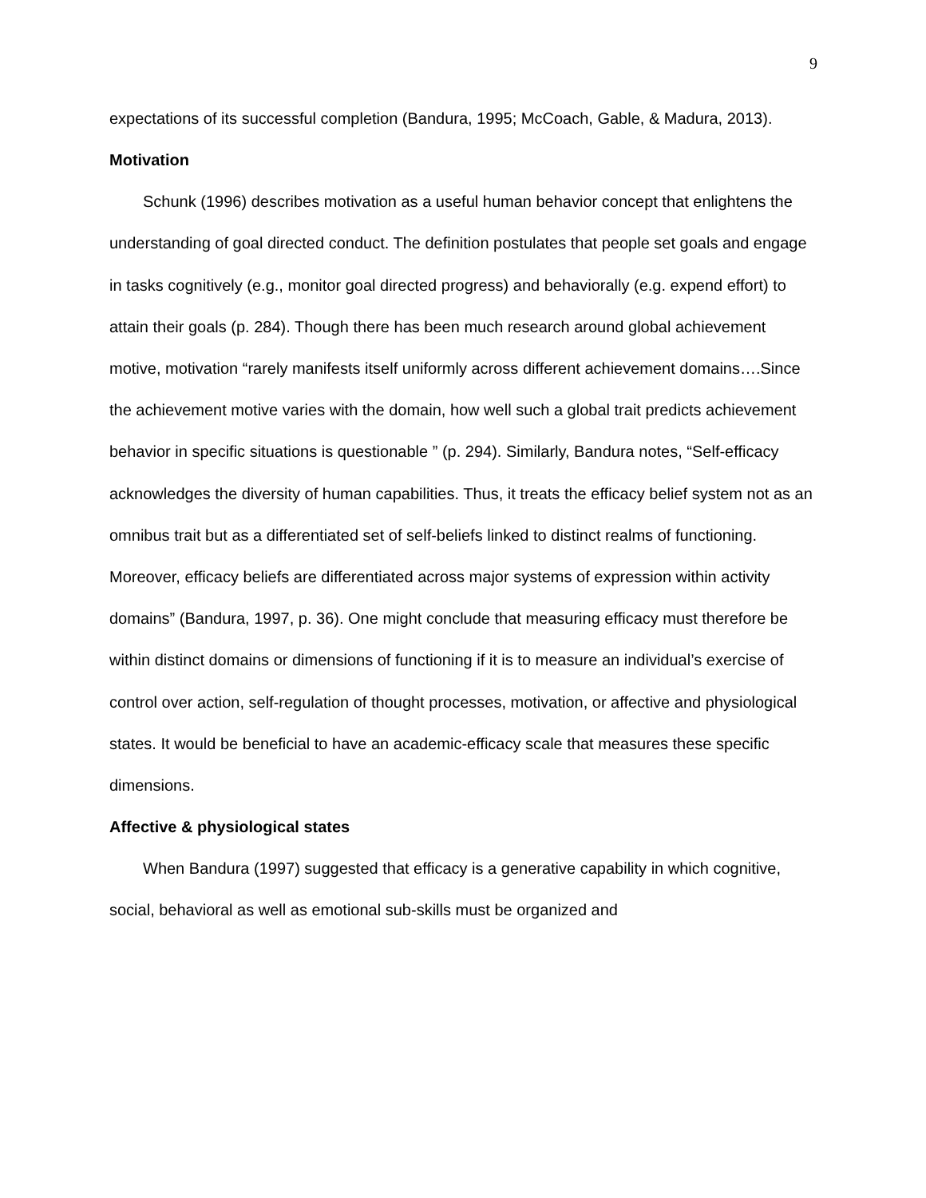9
expectations of its successful completion (Bandura, 1995; McCoach, Gable, & Madura, 2013).
Motivation
Schunk (1996) describes motivation as a useful human behavior concept that enlightens the understanding of goal directed conduct. The definition postulates that people set goals and engage in tasks cognitively (e.g., monitor goal directed progress) and behaviorally (e.g. expend effort) to attain their goals (p. 284). Though there has been much research around global achievement motive, motivation “rarely manifests itself uniformly across different achievement domains….Since the achievement motive varies with the domain, how well such a global trait predicts achievement behavior in specific situations is questionable ” (p. 294). Similarly, Bandura notes, “Self-efficacy acknowledges the diversity of human capabilities. Thus, it treats the efficacy belief system not as an omnibus trait but as a differentiated set of self-beliefs linked to distinct realms of functioning. Moreover, efficacy beliefs are differentiated across major systems of expression within activity domains” (Bandura, 1997, p. 36). One might conclude that measuring efficacy must therefore be within distinct domains or dimensions of functioning if it is to measure an individual’s exercise of control over action, self-regulation of thought processes, motivation, or affective and physiological states. It would be beneficial to have an academic-efficacy scale that measures these specific dimensions.
Affective & physiological states
When Bandura (1997) suggested that efficacy is a generative capability in which cognitive, social, behavioral as well as emotional sub-skills must be organized and